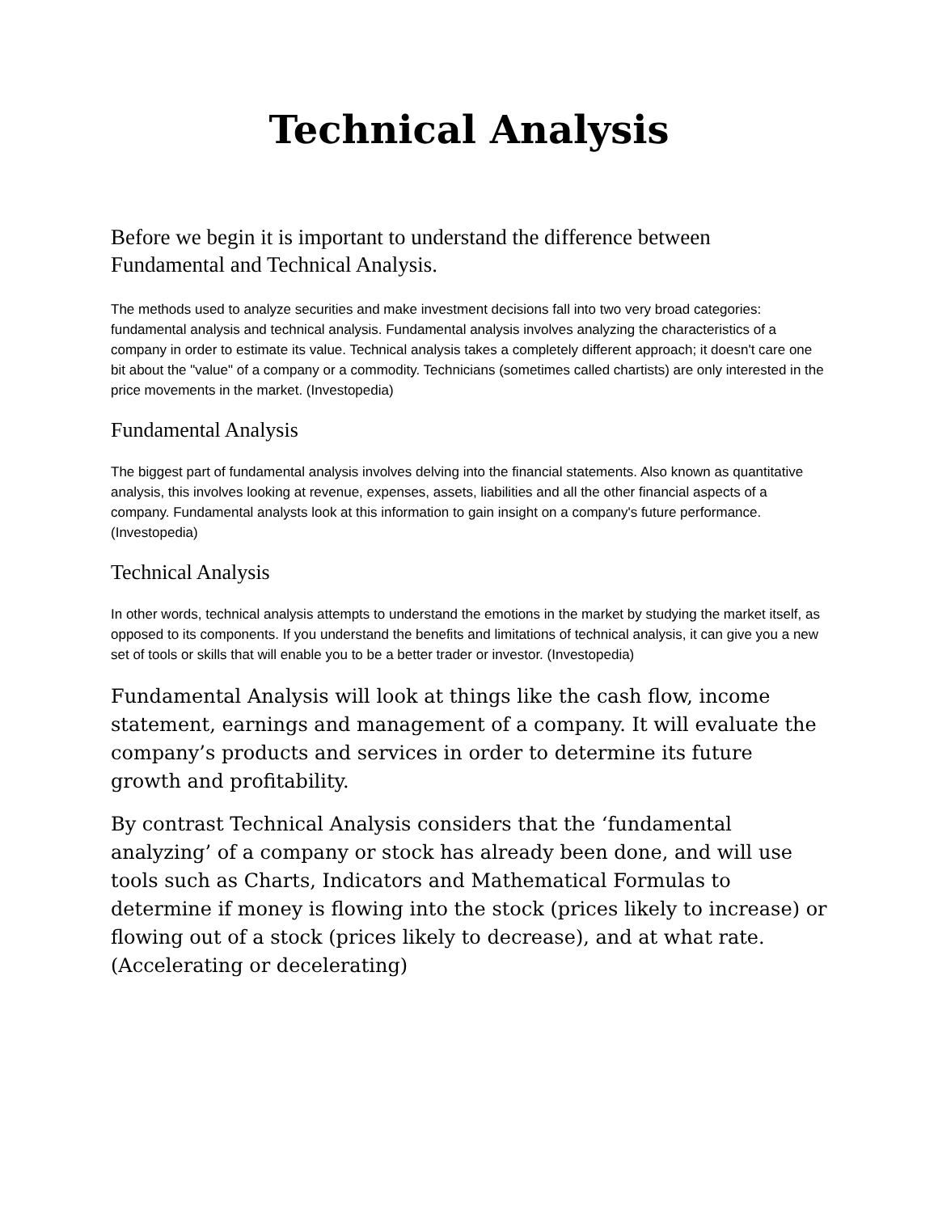Technical Analysis
Before we begin it is important to understand the difference between Fundamental and Technical Analysis.
The methods used to analyze securities and make investment decisions fall into two very broad categories: fundamental analysis and technical analysis. Fundamental analysis involves analyzing the characteristics of a company in order to estimate its value. Technical analysis takes a completely different approach; it doesn't care one bit about the "value" of a company or a commodity. Technicians (sometimes called chartists) are only interested in the price movements in the market. (Investopedia)
Fundamental Analysis
The biggest part of fundamental analysis involves delving into the financial statements. Also known as quantitative analysis, this involves looking at revenue, expenses, assets, liabilities and all the other financial aspects of a company. Fundamental analysts look at this information to gain insight on a company's future performance. (Investopedia)
Technical Analysis
In other words, technical analysis attempts to understand the emotions in the market by studying the market itself, as opposed to its components. If you understand the benefits and limitations of technical analysis, it can give you a new set of tools or skills that will enable you to be a better trader or investor. (Investopedia)
Fundamental Analysis will look at things like the cash flow, income statement, earnings and management of a company. It will evaluate the company’s products and services in order to determine its future growth and profitability.
By contrast Technical Analysis considers that the ‘fundamental analyzing’ of a company or stock has already been done, and will use tools such as Charts, Indicators and Mathematical Formulas to determine if money is flowing into the stock (prices likely to increase) or flowing out of a stock (prices likely to decrease), and at what rate. (Accelerating or decelerating)